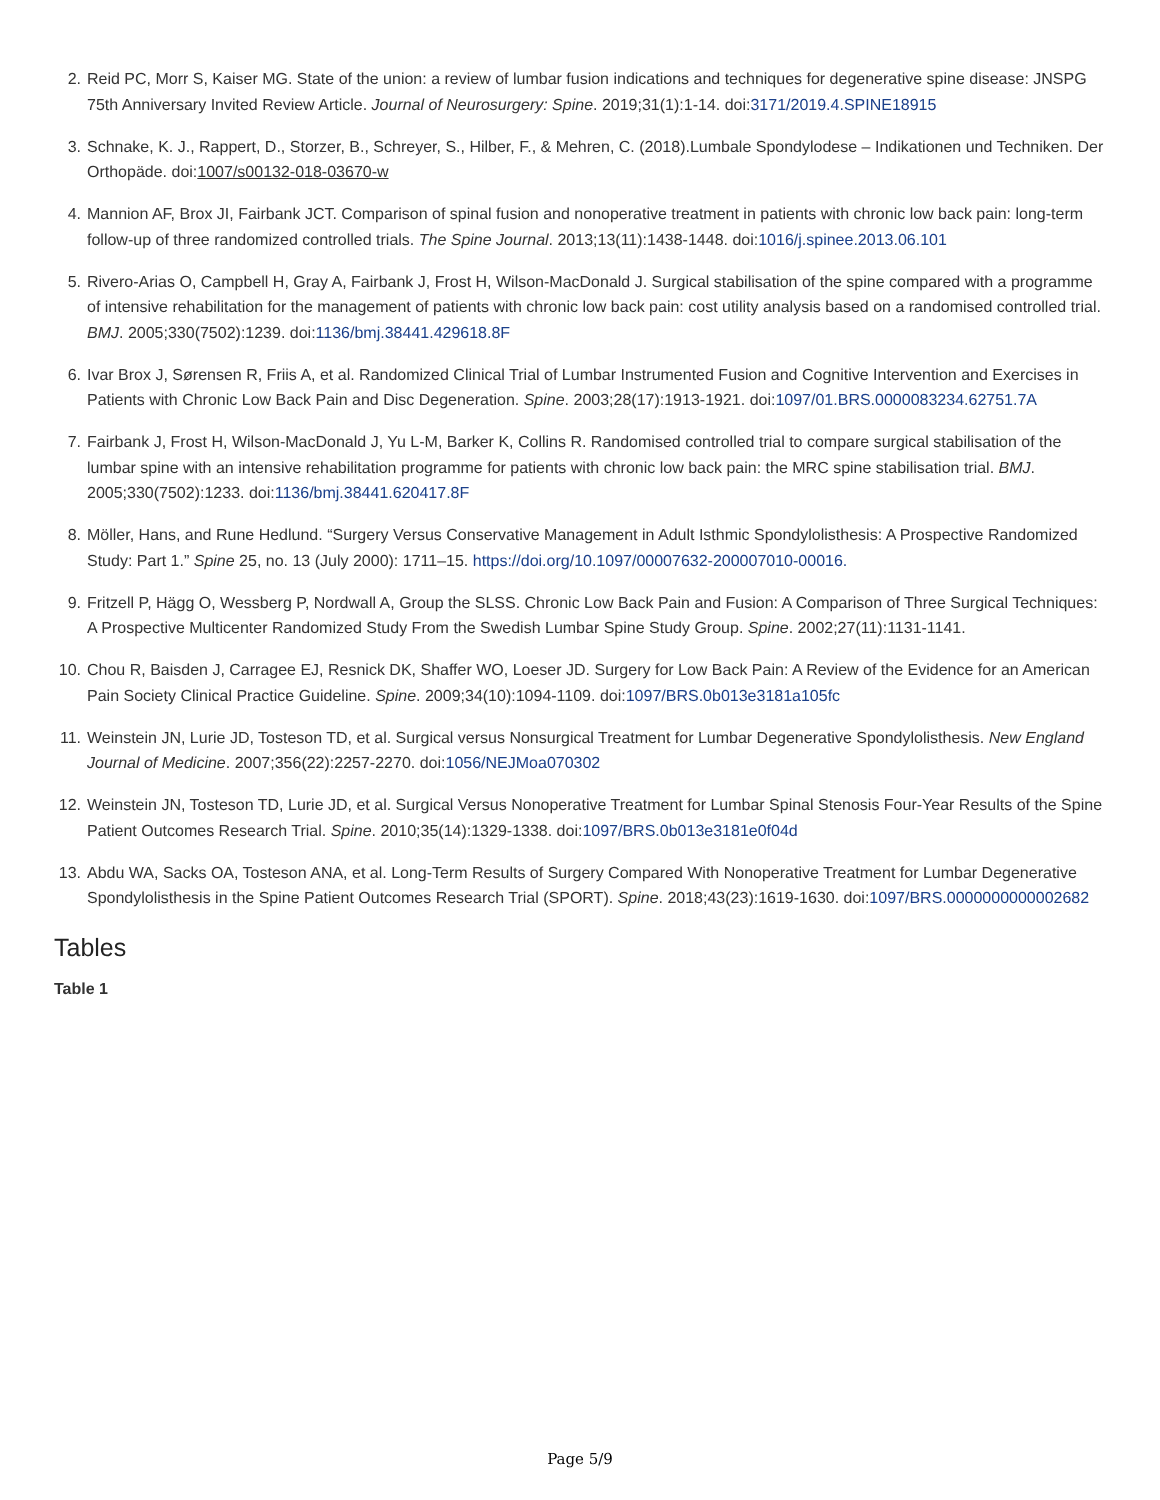2. Reid PC, Morr S, Kaiser MG. State of the union: a review of lumbar fusion indications and techniques for degenerative spine disease: JNSPG 75th Anniversary Invited Review Article. Journal of Neurosurgery: Spine. 2019;31(1):1-14. doi:3171/2019.4.SPINE18915
3. Schnake, K. J., Rappert, D., Storzer, B., Schreyer, S., Hilber, F., & Mehren, C. (2018).Lumbale Spondylodese – Indikationen und Techniken. Der Orthopäde. doi:1007/s00132-018-03670-w
4. Mannion AF, Brox JI, Fairbank JCT. Comparison of spinal fusion and nonoperative treatment in patients with chronic low back pain: long-term follow-up of three randomized controlled trials. The Spine Journal. 2013;13(11):1438-1448. doi:1016/j.spinee.2013.06.101
5. Rivero-Arias O, Campbell H, Gray A, Fairbank J, Frost H, Wilson-MacDonald J. Surgical stabilisation of the spine compared with a programme of intensive rehabilitation for the management of patients with chronic low back pain: cost utility analysis based on a randomised controlled trial. BMJ. 2005;330(7502):1239. doi:1136/bmj.38441.429618.8F
6. Ivar Brox J, Sørensen R, Friis A, et al. Randomized Clinical Trial of Lumbar Instrumented Fusion and Cognitive Intervention and Exercises in Patients with Chronic Low Back Pain and Disc Degeneration. Spine. 2003;28(17):1913-1921. doi:1097/01.BRS.0000083234.62751.7A
7. Fairbank J, Frost H, Wilson-MacDonald J, Yu L-M, Barker K, Collins R. Randomised controlled trial to compare surgical stabilisation of the lumbar spine with an intensive rehabilitation programme for patients with chronic low back pain: the MRC spine stabilisation trial. BMJ. 2005;330(7502):1233. doi:1136/bmj.38441.620417.8F
8. Möller, Hans, and Rune Hedlund. “Surgery Versus Conservative Management in Adult Isthmic Spondylolisthesis: A Prospective Randomized Study: Part 1.” Spine 25, no. 13 (July 2000): 1711–15. https://doi.org/10.1097/00007632-200007010-00016.
9. Fritzell P, Hägg O, Wessberg P, Nordwall A, Group the SLSS. Chronic Low Back Pain and Fusion: A Comparison of Three Surgical Techniques: A Prospective Multicenter Randomized Study From the Swedish Lumbar Spine Study Group. Spine. 2002;27(11):1131-1141.
10. Chou R, Baisden J, Carragee EJ, Resnick DK, Shaffer WO, Loeser JD. Surgery for Low Back Pain: A Review of the Evidence for an American Pain Society Clinical Practice Guideline. Spine. 2009;34(10):1094-1109. doi:1097/BRS.0b013e3181a105fc
11. Weinstein JN, Lurie JD, Tosteson TD, et al. Surgical versus Nonsurgical Treatment for Lumbar Degenerative Spondylolisthesis. New England Journal of Medicine. 2007;356(22):2257-2270. doi:1056/NEJMoa070302
12. Weinstein JN, Tosteson TD, Lurie JD, et al. Surgical Versus Nonoperative Treatment for Lumbar Spinal Stenosis Four-Year Results of the Spine Patient Outcomes Research Trial. Spine. 2010;35(14):1329-1338. doi:1097/BRS.0b013e3181e0f04d
13. Abdu WA, Sacks OA, Tosteson ANA, et al. Long-Term Results of Surgery Compared With Nonoperative Treatment for Lumbar Degenerative Spondylolisthesis in the Spine Patient Outcomes Research Trial (SPORT). Spine. 2018;43(23):1619-1630. doi:1097/BRS.0000000000002682
Tables
Table 1
Page 5/9